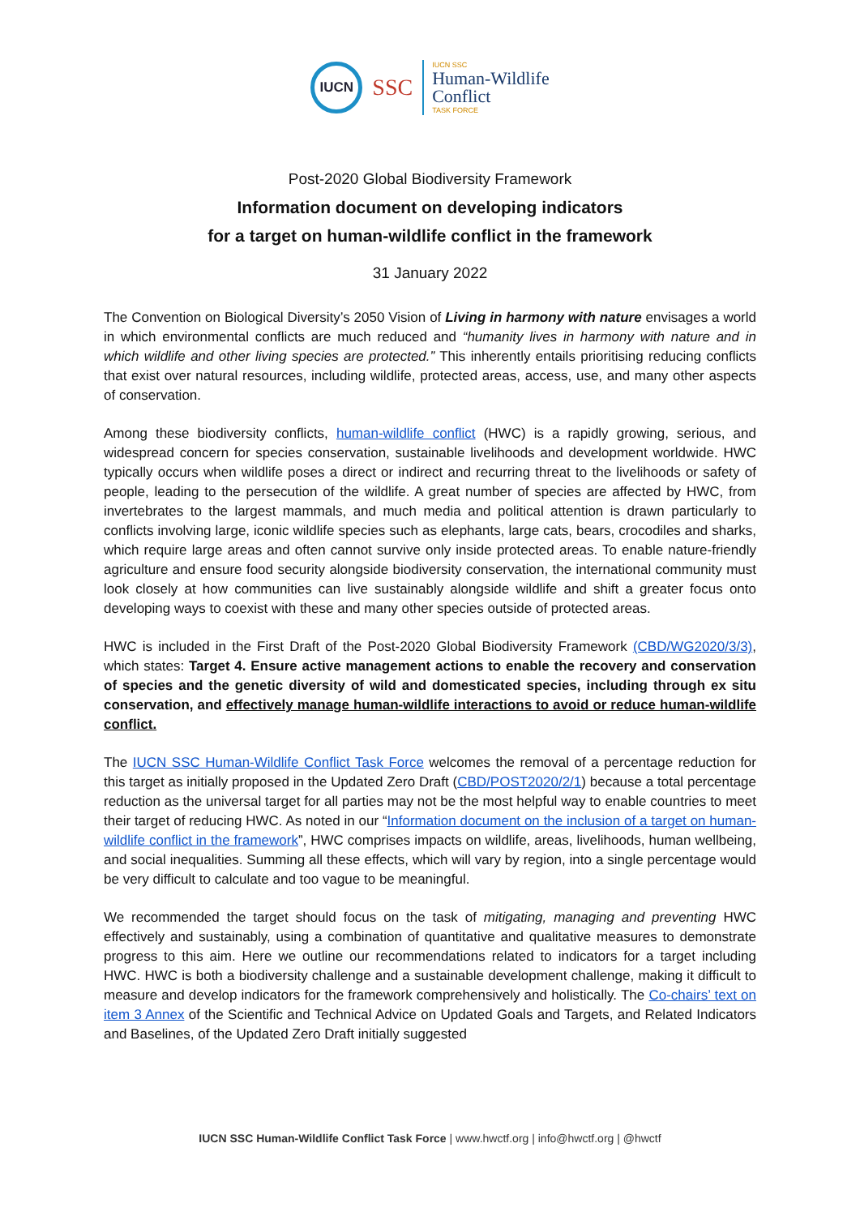IUCN
SSC
IUCN SSC
Human-Wildlife
Conflict
TASK FORCE
Post-2020 Global Biodiversity Framework
Information document on developing indicators
for a target on human-wildlife conflict in the framework
31 January 2022
The Convention on Biological Diversity’s 2050 Vision of Living in harmony with nature envisages a world in which environmental conflicts are much reduced and “humanity lives in harmony with nature and in which wildlife and other living species are protected.” This inherently entails prioritising reducing conflicts that exist over natural resources, including wildlife, protected areas, access, use, and many other aspects of conservation.
Among these biodiversity conflicts, human-wildlife conflict (HWC) is a rapidly growing, serious, and widespread concern for species conservation, sustainable livelihoods and development worldwide. HWC typically occurs when wildlife poses a direct or indirect and recurring threat to the livelihoods or safety of people, leading to the persecution of the wildlife. A great number of species are affected by HWC, from invertebrates to the largest mammals, and much media and political attention is drawn particularly to conflicts involving large, iconic wildlife species such as elephants, large cats, bears, crocodiles and sharks, which require large areas and often cannot survive only inside protected areas. To enable nature-friendly agriculture and ensure food security alongside biodiversity conservation, the international community must look closely at how communities can live sustainably alongside wildlife and shift a greater focus onto developing ways to coexist with these and many other species outside of protected areas.
HWC is included in the First Draft of the Post-2020 Global Biodiversity Framework (CBD/WG2020/3/3), which states: Target 4. Ensure active management actions to enable the recovery and conservation of species and the genetic diversity of wild and domesticated species, including through ex situ conservation, and effectively manage human-wildlife interactions to avoid or reduce human-wildlife conflict.
The IUCN SSC Human-Wildlife Conflict Task Force welcomes the removal of a percentage reduction for this target as initially proposed in the Updated Zero Draft (CBD/POST2020/2/1) because a total percentage reduction as the universal target for all parties may not be the most helpful way to enable countries to meet their target of reducing HWC. As noted in our “Information document on the inclusion of a target on human-wildlife conflict in the framework”, HWC comprises impacts on wildlife, areas, livelihoods, human wellbeing, and social inequalities. Summing all these effects, which will vary by region, into a single percentage would be very difficult to calculate and too vague to be meaningful.
We recommended the target should focus on the task of mitigating, managing and preventing HWC effectively and sustainably, using a combination of quantitative and qualitative measures to demonstrate progress to this aim. Here we outline our recommendations related to indicators for a target including HWC. HWC is both a biodiversity challenge and a sustainable development challenge, making it difficult to measure and develop indicators for the framework comprehensively and holistically. The Co-chairs’ text on item 3 Annex of the Scientific and Technical Advice on Updated Goals and Targets, and Related Indicators and Baselines, of the Updated Zero Draft initially suggested
IUCN SSC Human-Wildlife Conflict Task Force | www.hwctf.org | info@hwctf.org | @hwctf